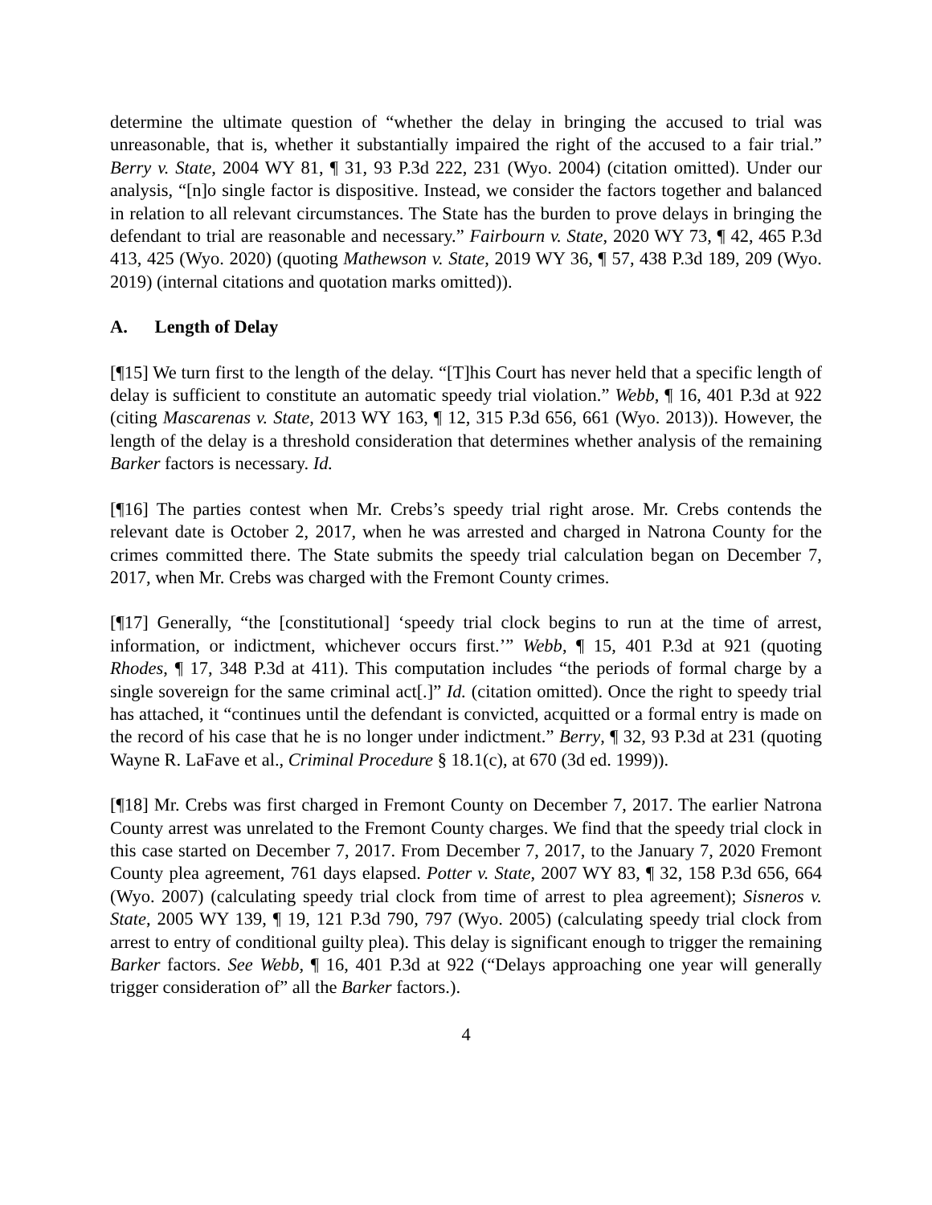determine the ultimate question of “whether the delay in bringing the accused to trial was unreasonable, that is, whether it substantially impaired the right of the accused to a fair trial.” Berry v. State, 2004 WY 81, ¶ 31, 93 P.3d 222, 231 (Wyo. 2004) (citation omitted). Under our analysis, “[n]o single factor is dispositive. Instead, we consider the factors together and balanced in relation to all relevant circumstances. The State has the burden to prove delays in bringing the defendant to trial are reasonable and necessary.” Fairbourn v. State, 2020 WY 73, ¶ 42, 465 P.3d 413, 425 (Wyo. 2020) (quoting Mathewson v. State, 2019 WY 36, ¶ 57, 438 P.3d 189, 209 (Wyo. 2019) (internal citations and quotation marks omitted)).
A. Length of Delay
[¶15] We turn first to the length of the delay. “[T]his Court has never held that a specific length of delay is sufficient to constitute an automatic speedy trial violation.” Webb, ¶ 16, 401 P.3d at 922 (citing Mascarenas v. State, 2013 WY 163, ¶ 12, 315 P.3d 656, 661 (Wyo. 2013)). However, the length of the delay is a threshold consideration that determines whether analysis of the remaining Barker factors is necessary. Id.
[¶16] The parties contest when Mr. Crebs’s speedy trial right arose. Mr. Crebs contends the relevant date is October 2, 2017, when he was arrested and charged in Natrona County for the crimes committed there. The State submits the speedy trial calculation began on December 7, 2017, when Mr. Crebs was charged with the Fremont County crimes.
[¶17] Generally, “the [constitutional] ‘speedy trial clock begins to run at the time of arrest, information, or indictment, whichever occurs first.’” Webb, ¶ 15, 401 P.3d at 921 (quoting Rhodes, ¶ 17, 348 P.3d at 411). This computation includes “the periods of formal charge by a single sovereign for the same criminal act[.]” Id. (citation omitted). Once the right to speedy trial has attached, it “continues until the defendant is convicted, acquitted or a formal entry is made on the record of his case that he is no longer under indictment.” Berry, ¶ 32, 93 P.3d at 231 (quoting Wayne R. LaFave et al., Criminal Procedure § 18.1(c), at 670 (3d ed. 1999)).
[¶18] Mr. Crebs was first charged in Fremont County on December 7, 2017. The earlier Natrona County arrest was unrelated to the Fremont County charges. We find that the speedy trial clock in this case started on December 7, 2017. From December 7, 2017, to the January 7, 2020 Fremont County plea agreement, 761 days elapsed. Potter v. State, 2007 WY 83, ¶ 32, 158 P.3d 656, 664 (Wyo. 2007) (calculating speedy trial clock from time of arrest to plea agreement); Sisneros v. State, 2005 WY 139, ¶ 19, 121 P.3d 790, 797 (Wyo. 2005) (calculating speedy trial clock from arrest to entry of conditional guilty plea). This delay is significant enough to trigger the remaining Barker factors. See Webb, ¶ 16, 401 P.3d at 922 (“Delays approaching one year will generally trigger consideration of” all the Barker factors.).
4